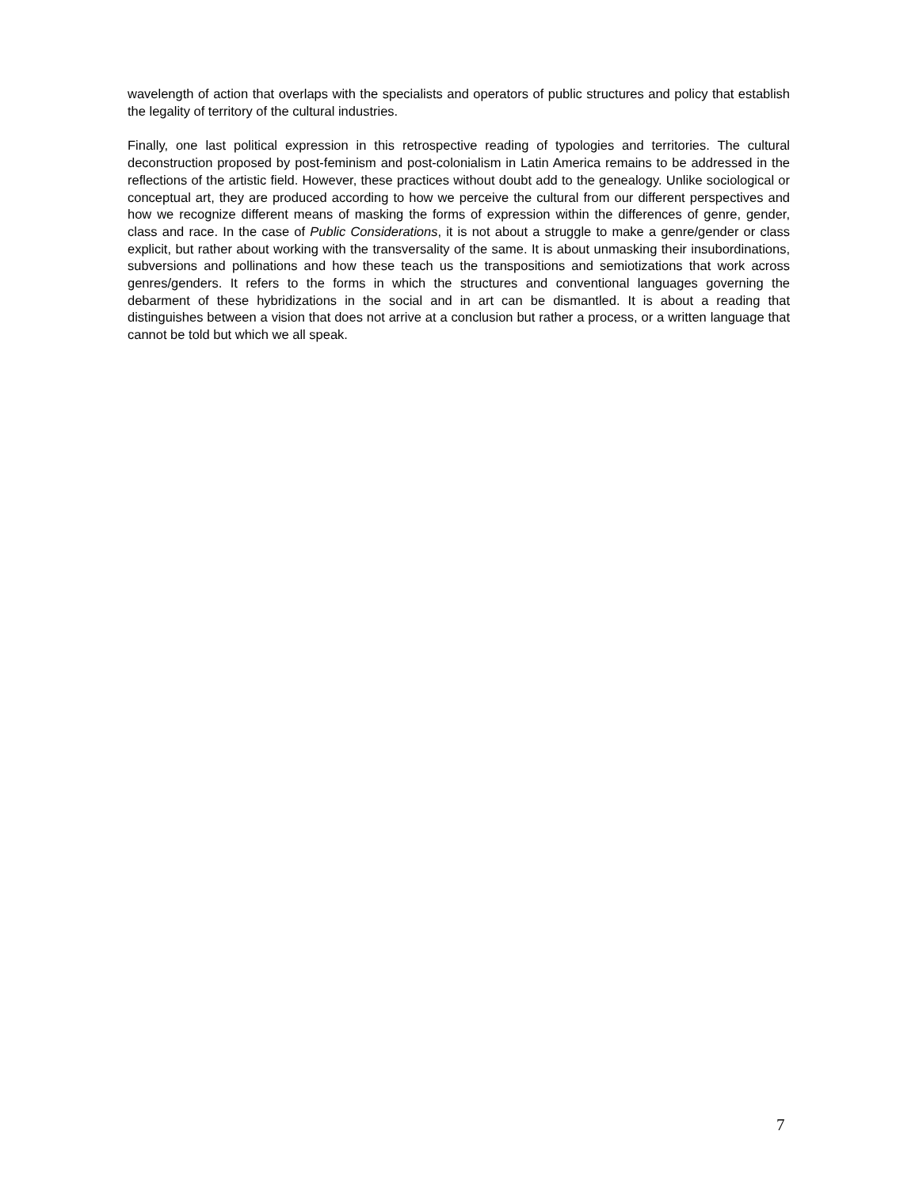wavelength of action that overlaps with the specialists and operators of public structures and policy that establish the legality of territory of the cultural industries.
Finally, one last political expression in this retrospective reading of typologies and territories. The cultural deconstruction proposed by post-feminism and post-colonialism in Latin America remains to be addressed in the reflections of the artistic field. However, these practices without doubt add to the genealogy. Unlike sociological or conceptual art, they are produced according to how we perceive the cultural from our different perspectives and how we recognize different means of masking the forms of expression within the differences of genre, gender, class and race. In the case of Public Considerations, it is not about a struggle to make a genre/gender or class explicit, but rather about working with the transversality of the same. It is about unmasking their insubordinations, subversions and pollinations and how these teach us the transpositions and semiotizations that work across genres/genders. It refers to the forms in which the structures and conventional languages governing the debarment of these hybridizations in the social and in art can be dismantled. It is about a reading that distinguishes between a vision that does not arrive at a conclusion but rather a process, or a written language that cannot be told but which we all speak.
7